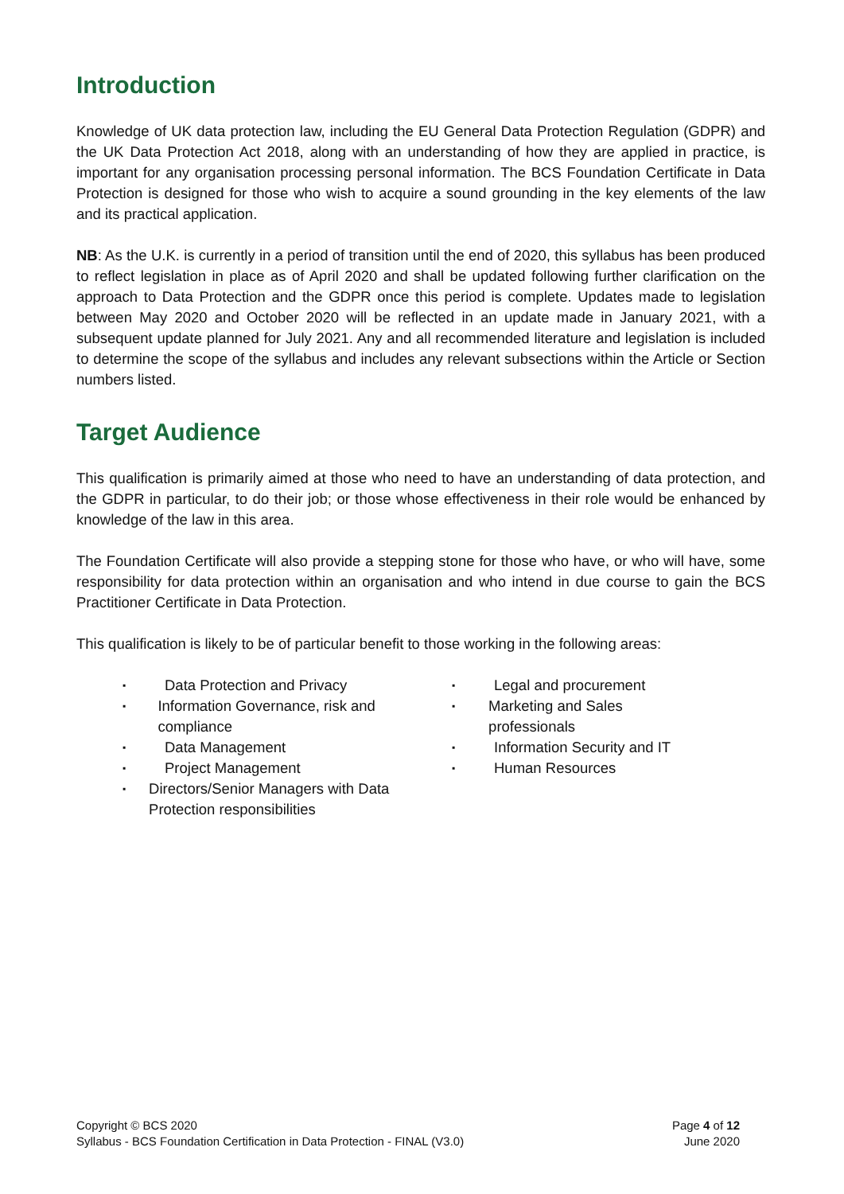Introduction
Knowledge of UK data protection law, including the EU General Data Protection Regulation (GDPR) and the UK Data Protection Act 2018, along with an understanding of how they are applied in practice, is important for any organisation processing personal information. The BCS Foundation Certificate in Data Protection is designed for those who wish to acquire a sound grounding in the key elements of the law and its practical application.
NB: As the U.K. is currently in a period of transition until the end of 2020, this syllabus has been produced to reflect legislation in place as of April 2020 and shall be updated following further clarification on the approach to Data Protection and the GDPR once this period is complete. Updates made to legislation between May 2020 and October 2020 will be reflected in an update made in January 2021, with a subsequent update planned for July 2021. Any and all recommended literature and legislation is included to determine the scope of the syllabus and includes any relevant subsections within the Article or Section numbers listed.
Target Audience
This qualification is primarily aimed at those who need to have an understanding of data protection, and the GDPR in particular, to do their job; or those whose effectiveness in their role would be enhanced by knowledge of the law in this area.
The Foundation Certificate will also provide a stepping stone for those who have, or who will have, some responsibility for data protection within an organisation and who intend in due course to gain the BCS Practitioner Certificate in Data Protection.
This qualification is likely to be of particular benefit to those working in the following areas:
▪ Data Protection and Privacy
▪ Information Governance, risk and compliance
▪ Data Management
▪ Project Management
▪ Directors/Senior Managers with Data Protection responsibilities
▪ Legal and procurement
▪ Marketing and Sales professionals
▪ Information Security and IT
▪ Human Resources
Copyright © BCS 2020
Syllabus - BCS Foundation Certification in Data Protection - FINAL (V3.0)
Page 4 of 12
June 2020